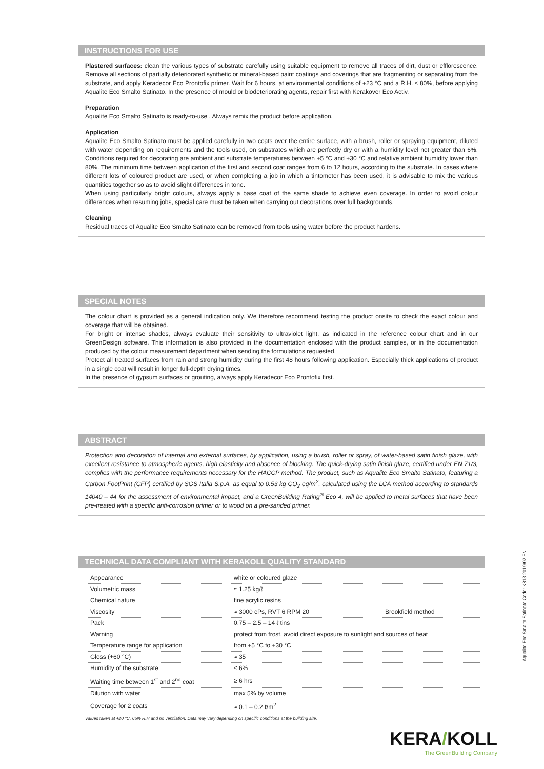INSTRUCTIONS FOR USE
Plastered surfaces: clean the various types of substrate carefully using suitable equipment to remove all traces of dirt, dust or efflorescence. Remove all sections of partially deteriorated synthetic or mineral-based paint coatings and coverings that are fragmenting or separating from the substrate, and apply Keradecor Eco Prontofix primer. Wait for 6 hours, at environmental conditions of +23 °C and a R.H. ≤ 80%, before applying Aqualite Eco Smalto Satinato. In the presence of mould or biodeteriorating agents, repair first with Kerakover Eco Activ.
Preparation
Aqualite Eco Smalto Satinato is ready-to-use . Always remix the product before application.
Application
Aqualite Eco Smalto Satinato must be applied carefully in two coats over the entire surface, with a brush, roller or spraying equipment, diluted with water depending on requirements and the tools used, on substrates which are perfectly dry or with a humidity level not greater than 6%. Conditions required for decorating are ambient and substrate temperatures between +5 °C and +30 °C and relative ambient humidity lower than 80%. The minimum time between application of the first and second coat ranges from 6 to 12 hours, according to the substrate. In cases where different lots of coloured product are used, or when completing a job in which a tintometer has been used, it is advisable to mix the various quantities together so as to avoid slight differences in tone.
When using particularly bright colours, always apply a base coat of the same shade to achieve even coverage. In order to avoid colour differences when resuming jobs, special care must be taken when carrying out decorations over full backgrounds.
Cleaning
Residual traces of Aqualite Eco Smalto Satinato can be removed from tools using water before the product hardens.
SPECIAL NOTES
The colour chart is provided as a general indication only. We therefore recommend testing the product onsite to check the exact colour and coverage that will be obtained.
For bright or intense shades, always evaluate their sensitivity to ultraviolet light, as indicated in the reference colour chart and in our GreenDesign software. This information is also provided in the documentation enclosed with the product samples, or in the documentation produced by the colour measurement department when sending the formulations requested.
Protect all treated surfaces from rain and strong humidity during the first 48 hours following application. Especially thick applications of product in a single coat will result in longer full-depth drying times.
In the presence of gypsum surfaces or grouting, always apply Keradecor Eco Prontofix first.
ABSTRACT
Protection and decoration of internal and external surfaces, by application, using a brush, roller or spray, of water-based satin finish glaze, with excellent resistance to atmospheric agents, high elasticity and absence of blocking. The quick-drying satin finish glaze, certified under EN 71/3, complies with the performance requirements necessary for the HACCP method. The product, such as Aqualite Eco Smalto Satinato, featuring a Carbon FootPrint (CFP) certified by SGS Italia S.p.A. as equal to 0.53 kg CO<sub>2</sub> eq/m<sup>2</sup>, calculated using the LCA method according to standards 14040 – 44 for the assessment of environmental impact, and a GreenBuilding Rating<sup>®</sup> Eco 4, will be applied to metal surfaces that have been pre-treated with a specific anti-corrosion primer or to wood on a pre-sanded primer.
TECHNICAL DATA COMPLIANT WITH KERAKOLL QUALITY STANDARD
| Appearance | white or coloured glaze | |
| Volumetric mass | ≈ 1.25 kg/ℓ | |
| Chemical nature | fine acrylic resins | |
| Viscosity | ≈ 3000 cPs, RVT 6 RPM 20 | Brookfield method |
| Pack | 0.75 – 2.5 – 14 ℓ tins | |
| Warning | protect from frost, avoid direct exposure to sunlight and sources of heat | |
| Temperature range for application | from +5 °C to +30 °C | |
| Gloss (+60 °C) | ≈ 35 | |
| Humidity of the substrate | ≤ 6% | |
| Waiting time between 1<sup>st</sup> and 2<sup>nd</sup> coat | ≥ 6 hrs | |
| Dilution with water | max 5% by volume | |
| Coverage for 2 coats | ≈ 0.1 – 0.2 ℓ/m<sup>2</sup> | |
Values taken at +20 °C, 65% R.H.and no ventilation. Data may vary depending on specific conditions at the building site.
Aqualite Eco Smalto Satinato Code: K813 2019/02 EN
KERA/KOLL
The GreenBuilding Company